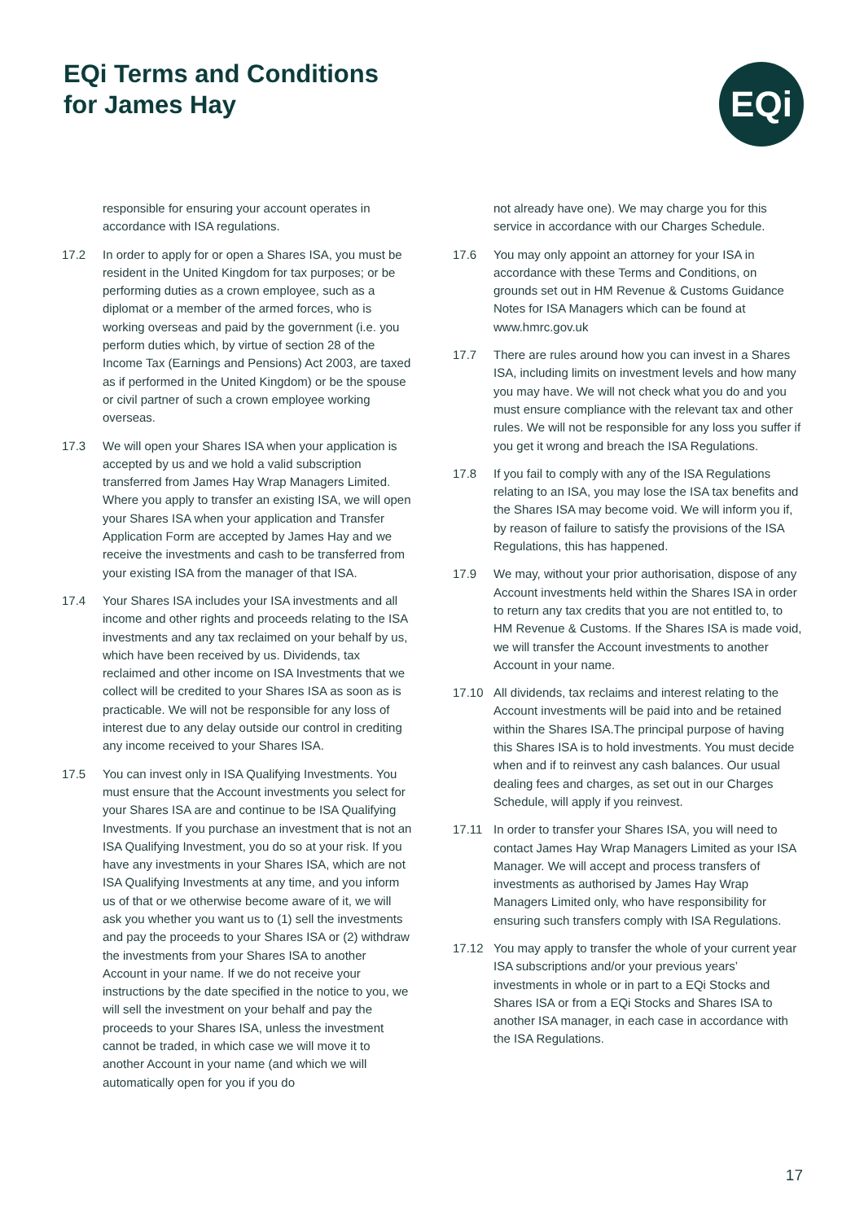EQi Terms and Conditions
for James Hay
EQi
responsible for ensuring your account operates in accordance with ISA regulations.
17.2 In order to apply for or open a Shares ISA, you must be resident in the United Kingdom for tax purposes; or be performing duties as a crown employee, such as a diplomat or a member of the armed forces, who is working overseas and paid by the government (i.e. you perform duties which, by virtue of section 28 of the Income Tax (Earnings and Pensions) Act 2003, are taxed as if performed in the United Kingdom) or be the spouse or civil partner of such a crown employee working overseas.
17.3 We will open your Shares ISA when your application is accepted by us and we hold a valid subscription transferred from James Hay Wrap Managers Limited. Where you apply to transfer an existing ISA, we will open your Shares ISA when your application and Transfer Application Form are accepted by James Hay and we receive the investments and cash to be transferred from your existing ISA from the manager of that ISA.
17.4 Your Shares ISA includes your ISA investments and all income and other rights and proceeds relating to the ISA investments and any tax reclaimed on your behalf by us, which have been received by us. Dividends, tax reclaimed and other income on ISA Investments that we collect will be credited to your Shares ISA as soon as is practicable. We will not be responsible for any loss of interest due to any delay outside our control in crediting any income received to your Shares ISA.
17.5 You can invest only in ISA Qualifying Investments. You must ensure that the Account investments you select for your Shares ISA are and continue to be ISA Qualifying Investments. If you purchase an investment that is not an ISA Qualifying Investment, you do so at your risk. If you have any investments in your Shares ISA, which are not ISA Qualifying Investments at any time, and you inform us of that or we otherwise become aware of it, we will ask you whether you want us to (1) sell the investments and pay the proceeds to your Shares ISA or (2) withdraw the investments from your Shares ISA to another Account in your name. If we do not receive your instructions by the date specified in the notice to you, we will sell the investment on your behalf and pay the proceeds to your Shares ISA, unless the investment cannot be traded, in which case we will move it to another Account in your name (and which we will automatically open for you if you do
not already have one). We may charge you for this service in accordance with our Charges Schedule.
17.6 You may only appoint an attorney for your ISA in accordance with these Terms and Conditions, on grounds set out in HM Revenue & Customs Guidance Notes for ISA Managers which can be found at www.hmrc.gov.uk
17.7 There are rules around how you can invest in a Shares ISA, including limits on investment levels and how many you may have. We will not check what you do and you must ensure compliance with the relevant tax and other rules. We will not be responsible for any loss you suffer if you get it wrong and breach the ISA Regulations.
17.8 If you fail to comply with any of the ISA Regulations relating to an ISA, you may lose the ISA tax benefits and the Shares ISA may become void. We will inform you if, by reason of failure to satisfy the provisions of the ISA Regulations, this has happened.
17.9 We may, without your prior authorisation, dispose of any Account investments held within the Shares ISA in order to return any tax credits that you are not entitled to, to HM Revenue & Customs. If the Shares ISA is made void, we will transfer the Account investments to another Account in your name.
17.10 All dividends, tax reclaims and interest relating to the Account investments will be paid into and be retained within the Shares ISA.The principal purpose of having this Shares ISA is to hold investments. You must decide when and if to reinvest any cash balances. Our usual dealing fees and charges, as set out in our Charges Schedule, will apply if you reinvest.
17.11 In order to transfer your Shares ISA, you will need to contact James Hay Wrap Managers Limited as your ISA Manager. We will accept and process transfers of investments as authorised by James Hay Wrap Managers Limited only, who have responsibility for ensuring such transfers comply with ISA Regulations.
17.12 You may apply to transfer the whole of your current year ISA subscriptions and/or your previous years’ investments in whole or in part to a EQi Stocks and Shares ISA or from a EQi Stocks and Shares ISA to another ISA manager, in each case in accordance with the ISA Regulations.
17